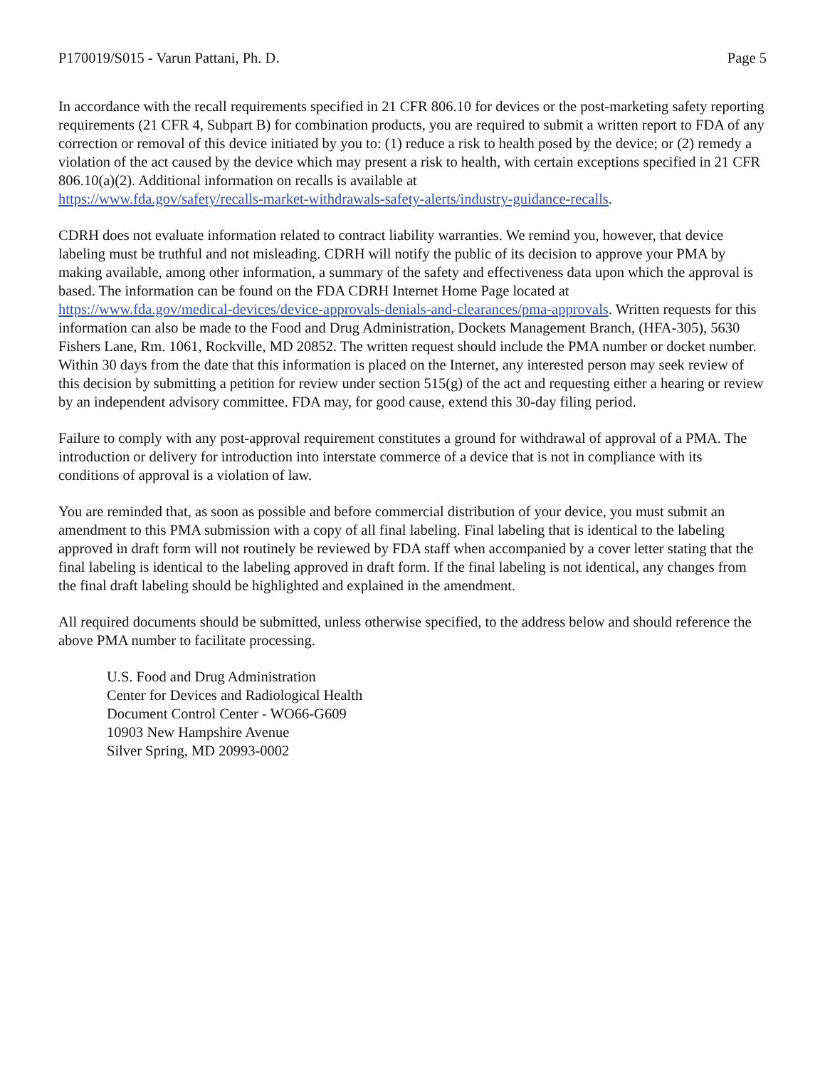P170019/S015 - Varun Pattani, Ph. D. Page 5
In accordance with the recall requirements specified in 21 CFR 806.10 for devices or the post-marketing safety reporting requirements (21 CFR 4, Subpart B) for combination products, you are required to submit a written report to FDA of any correction or removal of this device initiated by you to: (1) reduce a risk to health posed by the device; or (2) remedy a violation of the act caused by the device which may present a risk to health, with certain exceptions specified in 21 CFR 806.10(a)(2). Additional information on recalls is available at
https://www.fda.gov/safety/recalls-market-withdrawals-safety-alerts/industry-guidance-recalls.
CDRH does not evaluate information related to contract liability warranties. We remind you, however, that device labeling must be truthful and not misleading. CDRH will notify the public of its decision to approve your PMA by making available, among other information, a summary of the safety and effectiveness data upon which the approval is based. The information can be found on the FDA CDRH Internet Home Page located at
https://www.fda.gov/medical-devices/device-approvals-denials-and-clearances/pma-approvals. Written requests for this information can also be made to the Food and Drug Administration, Dockets Management Branch, (HFA-305), 5630 Fishers Lane, Rm. 1061, Rockville, MD 20852. The written request should include the PMA number or docket number. Within 30 days from the date that this information is placed on the Internet, any interested person may seek review of this decision by submitting a petition for review under section 515(g) of the act and requesting either a hearing or review by an independent advisory committee. FDA may, for good cause, extend this 30-day filing period.
Failure to comply with any post-approval requirement constitutes a ground for withdrawal of approval of a PMA. The introduction or delivery for introduction into interstate commerce of a device that is not in compliance with its conditions of approval is a violation of law.
You are reminded that, as soon as possible and before commercial distribution of your device, you must submit an amendment to this PMA submission with a copy of all final labeling. Final labeling that is identical to the labeling approved in draft form will not routinely be reviewed by FDA staff when accompanied by a cover letter stating that the final labeling is identical to the labeling approved in draft form. If the final labeling is not identical, any changes from the final draft labeling should be highlighted and explained in the amendment.
All required documents should be submitted, unless otherwise specified, to the address below and should reference the above PMA number to facilitate processing.
U.S. Food and Drug Administration
Center for Devices and Radiological Health
Document Control Center - WO66-G609
10903 New Hampshire Avenue
Silver Spring, MD 20993-0002